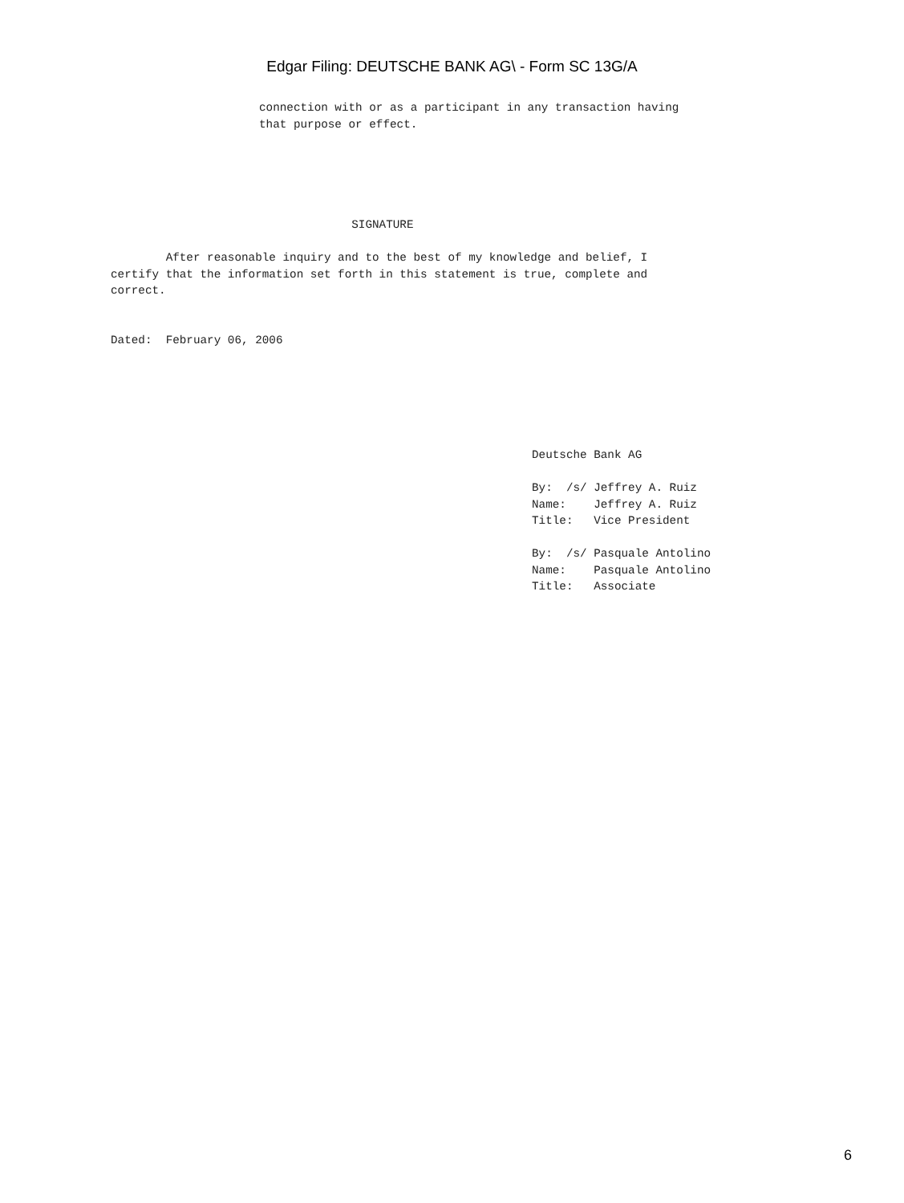Edgar Filing: DEUTSCHE BANK AG\ - Form SC 13G/A
connection with or as a participant in any transaction having
that purpose or effect.
                                   SIGNATURE

        After reasonable inquiry and to the best of my knowledge and belief, I
certify that the information set forth in this statement is true, complete and
correct.


Dated:  February 06, 2006
Deutsche Bank AG

By:  /s/ Jeffrey A. Ruiz
Name:    Jeffrey A. Ruiz
Title:   Vice President

By:  /s/ Pasquale Antolino
Name:    Pasquale Antolino
Title:   Associate
6